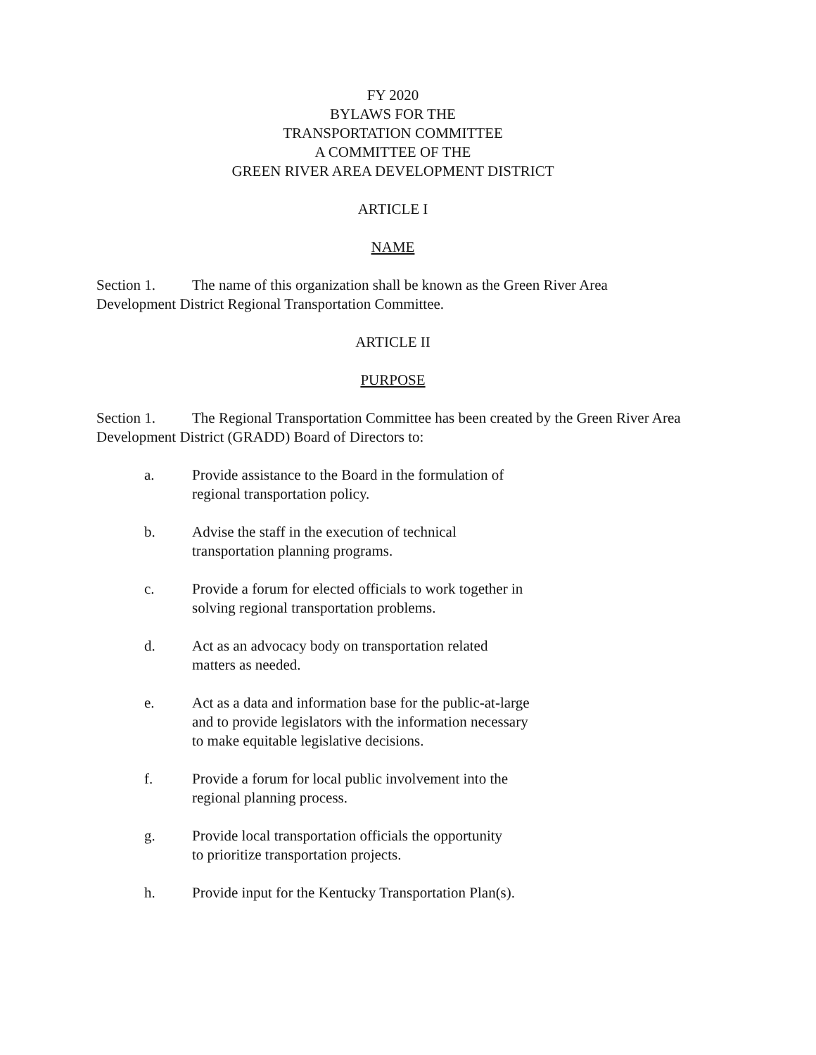FY 2020
BYLAWS FOR THE
TRANSPORTATION COMMITTEE
A COMMITTEE OF THE
GREEN RIVER AREA DEVELOPMENT DISTRICT
ARTICLE I
NAME
Section 1. The name of this organization shall be known as the Green River Area Development District Regional Transportation Committee.
ARTICLE II
PURPOSE
Section 1. The Regional Transportation Committee has been created by the Green River Area Development District (GRADD) Board of Directors to:
a. Provide assistance to the Board in the formulation of regional transportation policy.
b. Advise the staff in the execution of technical transportation planning programs.
c. Provide a forum for elected officials to work together in solving regional transportation problems.
d. Act as an advocacy body on transportation related
matters as needed.
e. Act as a data and information base for the public-at-large and to provide legislators with the information necessary to make equitable legislative decisions.
f. Provide a forum for local public involvement into the regional planning process.
g. Provide local transportation officials the opportunity
to prioritize transportation projects.
h. Provide input for the Kentucky Transportation Plan(s).